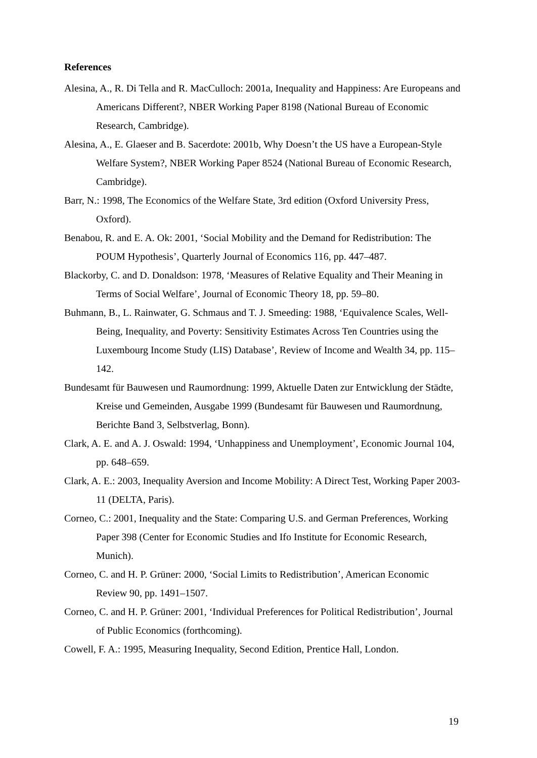References
Alesina, A., R. Di Tella and R. MacCulloch: 2001a, Inequality and Happiness: Are Europeans and Americans Different?, NBER Working Paper 8198 (National Bureau of Economic Research, Cambridge).
Alesina, A., E. Glaeser and B. Sacerdote: 2001b, Why Doesn’t the US have a European-Style Welfare System?, NBER Working Paper 8524 (National Bureau of Economic Research, Cambridge).
Barr, N.: 1998, The Economics of the Welfare State, 3rd edition (Oxford University Press, Oxford).
Benabou, R. and E. A. Ok: 2001, ‘Social Mobility and the Demand for Redistribution: The POUM Hypothesis’, Quarterly Journal of Economics 116, pp. 447–487.
Blackorby, C. and D. Donaldson: 1978, ‘Measures of Relative Equality and Their Meaning in Terms of Social Welfare’, Journal of Economic Theory 18, pp. 59–80.
Buhmann, B., L. Rainwater, G. Schmaus and T. J. Smeeding: 1988, ‘Equivalence Scales, Well-Being, Inequality, and Poverty: Sensitivity Estimates Across Ten Countries using the Luxembourg Income Study (LIS) Database’, Review of Income and Wealth 34, pp. 115–142.
Bundesamt für Bauwesen und Raumordnung: 1999, Aktuelle Daten zur Entwicklung der Städte, Kreise und Gemeinden, Ausgabe 1999 (Bundesamt für Bauwesen und Raumordnung, Berichte Band 3, Selbstverlag, Bonn).
Clark, A. E. and A. J. Oswald: 1994, ‘Unhappiness and Unemployment’, Economic Journal 104, pp. 648–659.
Clark, A. E.: 2003, Inequality Aversion and Income Mobility: A Direct Test, Working Paper 2003-11 (DELTA, Paris).
Corneo, C.: 2001, Inequality and the State: Comparing U.S. and German Preferences, Working Paper 398 (Center for Economic Studies and Ifo Institute for Economic Research, Munich).
Corneo, C. and H. P. Grüner: 2000, ‘Social Limits to Redistribution’, American Economic Review 90, pp. 1491–1507.
Corneo, C. and H. P. Grüner: 2001, ‘Individual Preferences for Political Redistribution’, Journal of Public Economics (forthcoming).
Cowell, F. A.: 1995, Measuring Inequality, Second Edition, Prentice Hall, London.
19